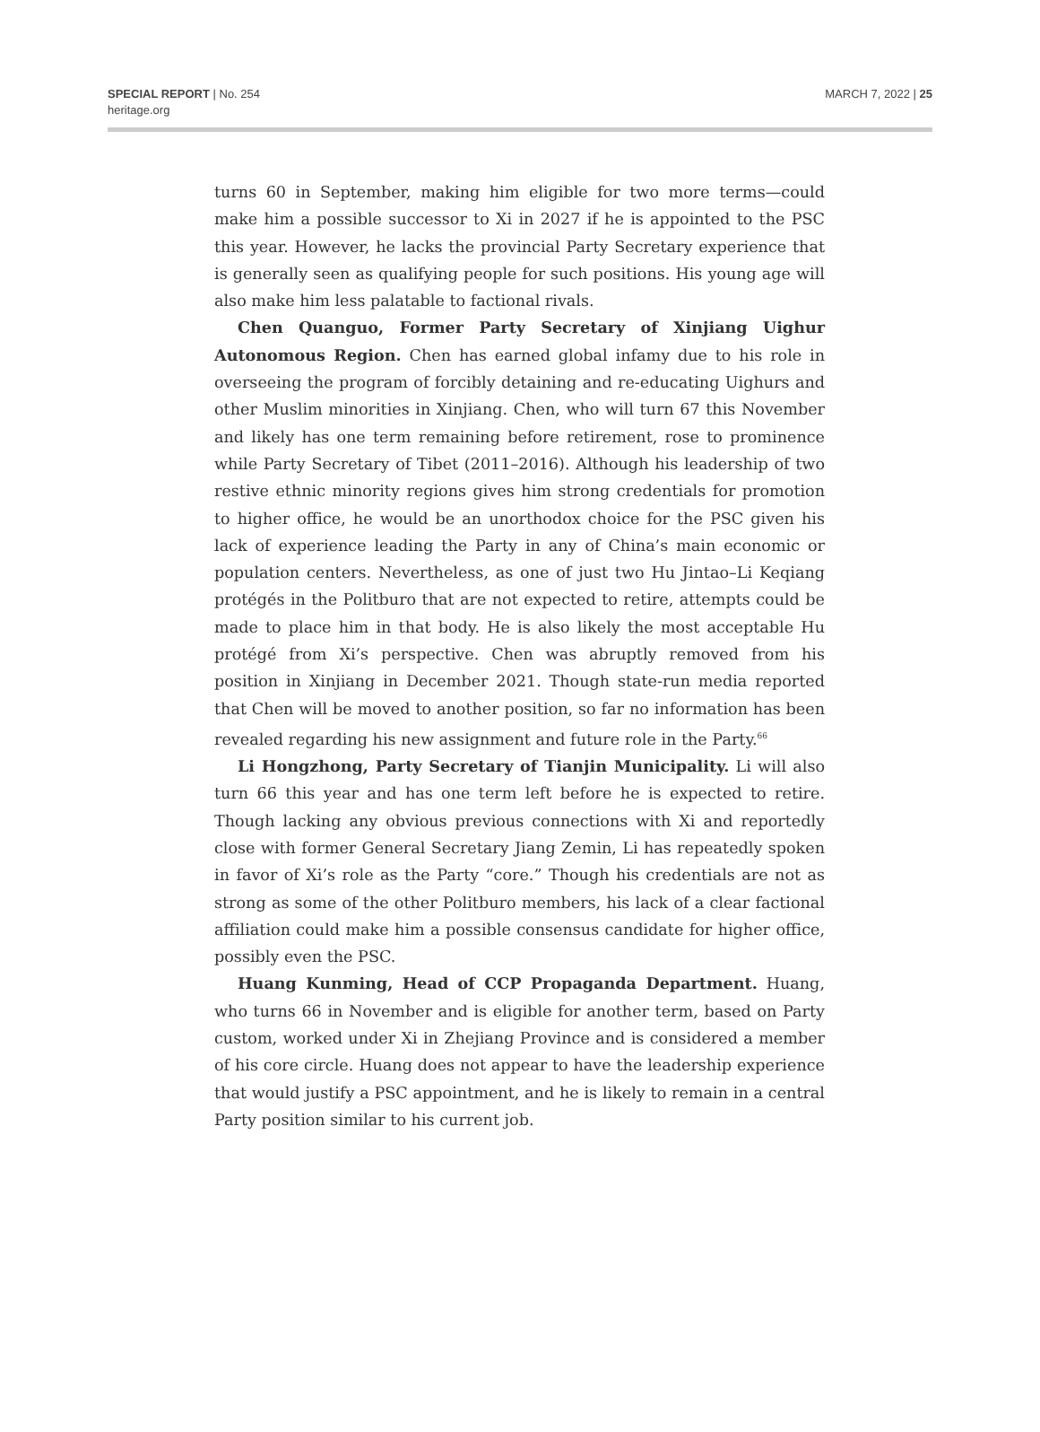SPECIAL REPORT | No. 254
heritage.org
MARCH 7, 2022 | 25
turns 60 in September, making him eligible for two more terms—could make him a possible successor to Xi in 2027 if he is appointed to the PSC this year. However, he lacks the provincial Party Secretary experience that is generally seen as qualifying people for such positions. His young age will also make him less palatable to factional rivals.
Chen Quanguo, Former Party Secretary of Xinjiang Uighur Autonomous Region. Chen has earned global infamy due to his role in overseeing the program of forcibly detaining and re-educating Uighurs and other Muslim minorities in Xinjiang. Chen, who will turn 67 this November and likely has one term remaining before retirement, rose to prominence while Party Secretary of Tibet (2011–2016). Although his leadership of two restive ethnic minority regions gives him strong credentials for promotion to higher office, he would be an unorthodox choice for the PSC given his lack of experience leading the Party in any of China’s main economic or population centers. Nevertheless, as one of just two Hu Jintao–Li Keqiang protégés in the Politburo that are not expected to retire, attempts could be made to place him in that body. He is also likely the most acceptable Hu protégé from Xi’s perspective. Chen was abruptly removed from his position in Xinjiang in December 2021. Though state-run media reported that Chen will be moved to another position, so far no information has been revealed regarding his new assignment and future role in the Party.<sup>66</sup>
Li Hongzhong, Party Secretary of Tianjin Municipality. Li will also turn 66 this year and has one term left before he is expected to retire. Though lacking any obvious previous connections with Xi and reportedly close with former General Secretary Jiang Zemin, Li has repeatedly spoken in favor of Xi’s role as the Party “core.” Though his credentials are not as strong as some of the other Politburo members, his lack of a clear factional affiliation could make him a possible consensus candidate for higher office, possibly even the PSC.
Huang Kunming, Head of CCP Propaganda Department. Huang, who turns 66 in November and is eligible for another term, based on Party custom, worked under Xi in Zhejiang Province and is considered a member of his core circle. Huang does not appear to have the leadership experience that would justify a PSC appointment, and he is likely to remain in a central Party position similar to his current job.